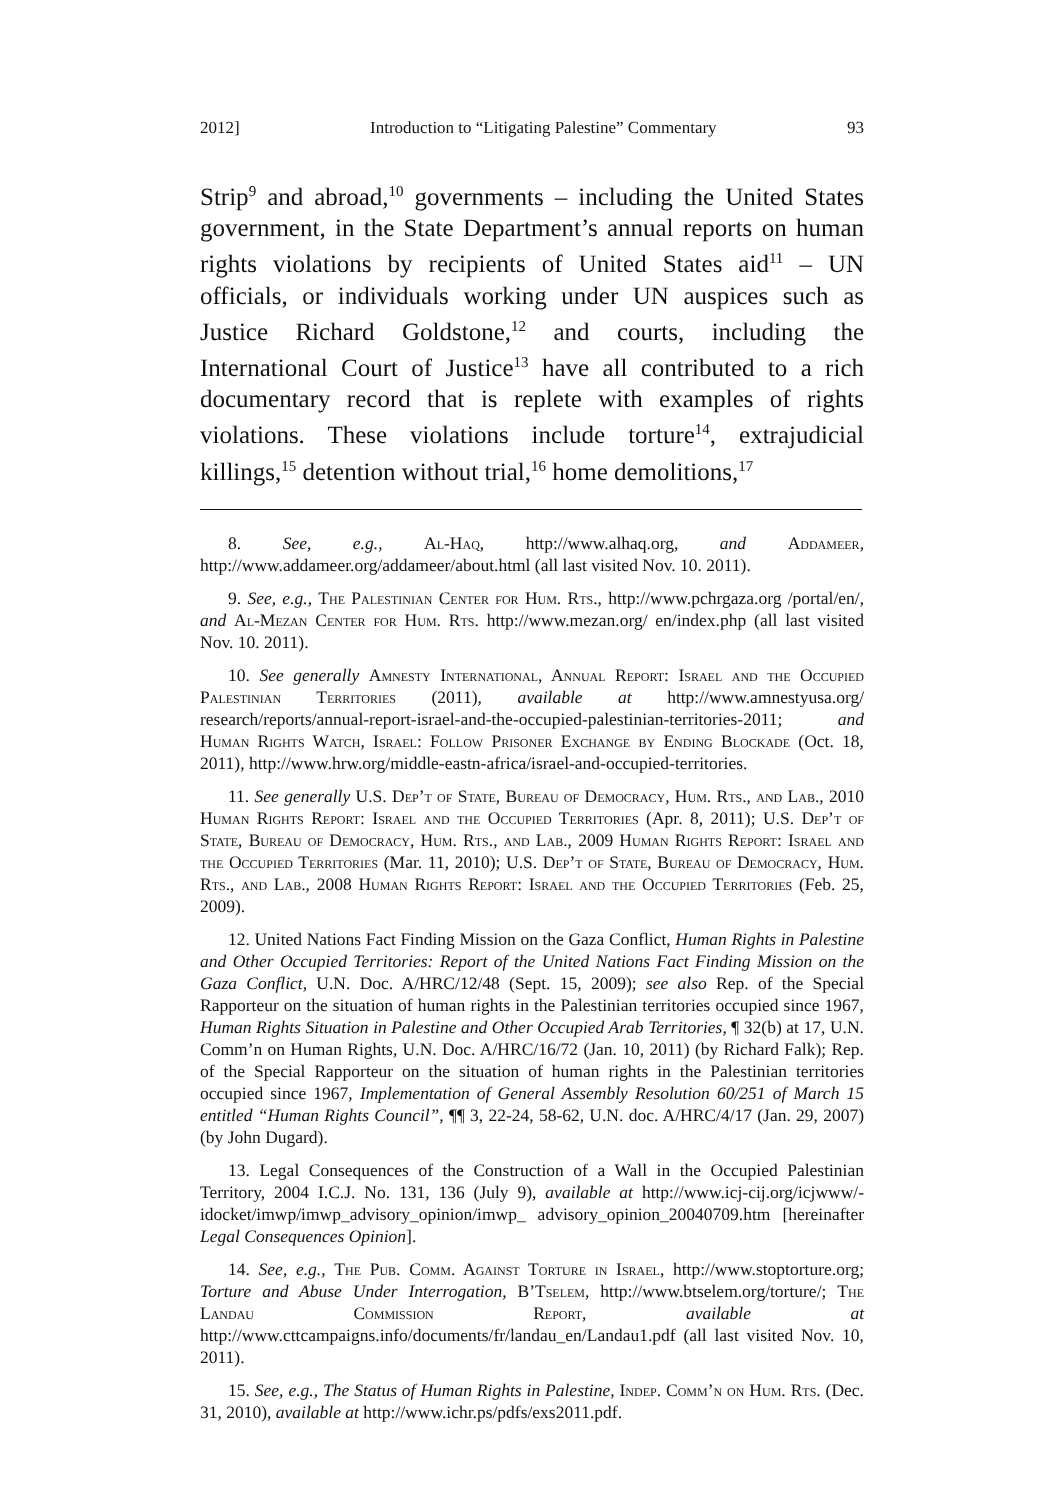2012] Introduction to “Litigating Palestine” Commentary 93
Strip<sup>9</sup> and abroad,<sup>10</sup> governments – including the United States government, in the State Department’s annual reports on human rights violations by recipients of United States aid<sup>11</sup> – UN officials, or individuals working under UN auspices such as Justice Richard Goldstone,<sup>12</sup> and courts, including the International Court of Justice<sup>13</sup> have all contributed to a rich documentary record that is replete with examples of rights violations. These violations include torture<sup>14</sup>, extrajudicial killings,<sup>15</sup> detention without trial,<sup>16</sup> home demolitions,<sup>17</sup>
8. See, e.g., Al-Haq, http://www.alhaq.org, and Addameer, http://www.addameer.org/addameer/about.html (all last visited Nov. 10. 2011).
9. See, e.g., The Palestinian Center for Hum. Rts., http://www.pchrgaza.org /portal/en/, and Al-Mezan Center for Hum. Rts. http://www.mezan.org/ en/index.php (all last visited Nov. 10. 2011).
10. See generally Amnesty International, Annual Report: Israel and the Occupied Palestinian Territories (2011), available at http://www.amnestyusa.org/ research/reports/annual-report-israel-and-the-occupied-palestinian-territories-2011; and Human Rights Watch, Israel: Follow Prisoner Exchange by Ending Blockade (Oct. 18, 2011), http://www.hrw.org/middle-eastn-africa/israel-and-occupied-territories.
11. See generally U.S. Dep’t of State, Bureau of Democracy, Hum. Rts., and Lab., 2010 Human Rights Report: Israel and the Occupied Territories (Apr. 8, 2011); U.S. Dep’t of State, Bureau of Democracy, Hum. Rts., and Lab., 2009 Human Rights Report: Israel and the Occupied Territories (Mar. 11, 2010); U.S. Dep’t of State, Bureau of Democracy, Hum. Rts., and Lab., 2008 Human Rights Report: Israel and the Occupied Territories (Feb. 25, 2009).
12. United Nations Fact Finding Mission on the Gaza Conflict, Human Rights in Palestine and Other Occupied Territories: Report of the United Nations Fact Finding Mission on the Gaza Conflict, U.N. Doc. A/HRC/12/48 (Sept. 15, 2009); see also Rep. of the Special Rapporteur on the situation of human rights in the Palestinian territories occupied since 1967, Human Rights Situation in Palestine and Other Occupied Arab Territories, ¶ 32(b) at 17, U.N. Comm’n on Human Rights, U.N. Doc. A/HRC/16/72 (Jan. 10, 2011) (by Richard Falk); Rep. of the Special Rapporteur on the situation of human rights in the Palestinian territories occupied since 1967, Implementation of General Assembly Resolution 60/251 of March 15 entitled “Human Rights Council”, ¶¶ 3, 22-24, 58-62, U.N. doc. A/HRC/4/17 (Jan. 29, 2007) (by John Dugard).
13. Legal Consequences of the Construction of a Wall in the Occupied Palestinian Territory, 2004 I.C.J. No. 131, 136 (July 9), available at http://www.icj-cij.org/icjwww/-idocket/imwp/imwp_advisory_opinion/imwp_ advisory_opinion_20040709.htm [hereinafter Legal Consequences Opinion].
14. See, e.g., The Pub. Comm. Against Torture in Israel, http://www.stoptorture.org; Torture and Abuse Under Interrogation, B’Tselem, http://www.btselem.org/torture/; The Landau Commission Report, available at http://www.cttcampaigns.info/documents/fr/landau_en/Landau1.pdf (all last visited Nov. 10, 2011).
15. See, e.g., The Status of Human Rights in Palestine, Indep. Comm’n on Hum. Rts. (Dec. 31, 2010), available at http://www.ichr.ps/pdfs/exs2011.pdf.